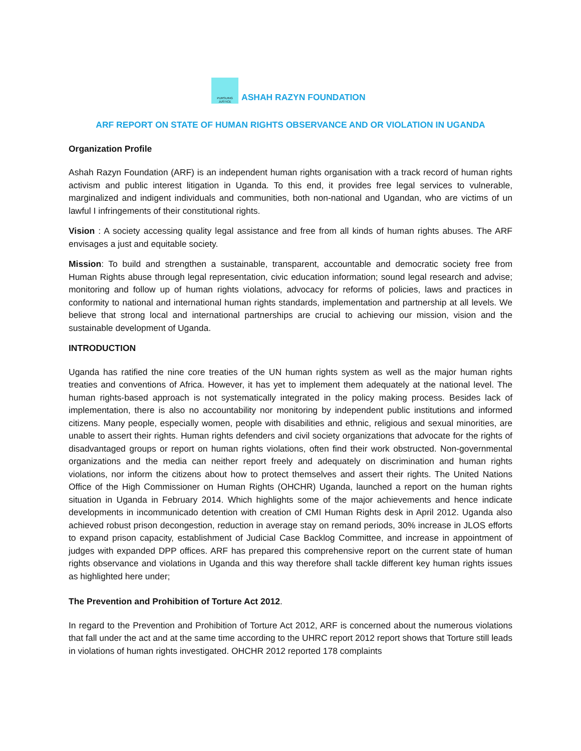PURSUING
JUSTICE
ASHAH RAZYN FOUNDATION
ARF REPORT ON STATE OF HUMAN RIGHTS OBSERVANCE AND OR VIOLATION IN UGANDA
Organization Profile
Ashah Razyn Foundation (ARF) is an independent human rights organisation with a track record of human rights activism and public interest litigation in Uganda. To this end, it provides free legal services to vulnerable, marginalized and indigent individuals and communities, both non-national and Ugandan, who are victims of un lawful I infringements of their constitutional rights.
Vision : A society accessing quality legal assistance and free from all kinds of human rights abuses. The ARF envisages a just and equitable society.
Mission: To build and strengthen a sustainable, transparent, accountable and democratic society free from Human Rights abuse through legal representation, civic education information; sound legal research and advise; monitoring and follow up of human rights violations, advocacy for reforms of policies, laws and practices in conformity to national and international human rights standards, implementation and partnership at all levels. We believe that strong local and international partnerships are crucial to achieving our mission, vision and the sustainable development of Uganda.
INTRODUCTION
Uganda has ratified the nine core treaties of the UN human rights system as well as the major human rights treaties and conventions of Africa. However, it has yet to implement them adequately at the national level. The human rights-based approach is not systematically integrated in the policy making process. Besides lack of implementation, there is also no accountability nor monitoring by independent public institutions and informed citizens. Many people, especially women, people with disabilities and ethnic, religious and sexual minorities, are unable to assert their rights. Human rights defenders and civil society organizations that advocate for the rights of disadvantaged groups or report on human rights violations, often find their work obstructed. Non-governmental organizations and the media can neither report freely and adequately on discrimination and human rights violations, nor inform the citizens about how to protect themselves and assert their rights. The United Nations Office of the High Commissioner on Human Rights (OHCHR) Uganda, launched a report on the human rights situation in Uganda in February 2014. Which highlights some of the major achievements and hence indicate developments in incommunicado detention with creation of CMI Human Rights desk in April 2012. Uganda also achieved robust prison decongestion, reduction in average stay on remand periods, 30% increase in JLOS efforts to expand prison capacity, establishment of Judicial Case Backlog Committee, and increase in appointment of judges with expanded DPP offices. ARF has prepared this comprehensive report on the current state of human rights observance and violations in Uganda and this way therefore shall tackle different key human rights issues as highlighted here under;
The Prevention and Prohibition of Torture Act 2012.
In regard to the Prevention and Prohibition of Torture Act 2012, ARF is concerned about the numerous violations that fall under the act and at the same time according to the UHRC report 2012 report shows that Torture still leads in violations of human rights investigated. OHCHR 2012 reported 178 complaints